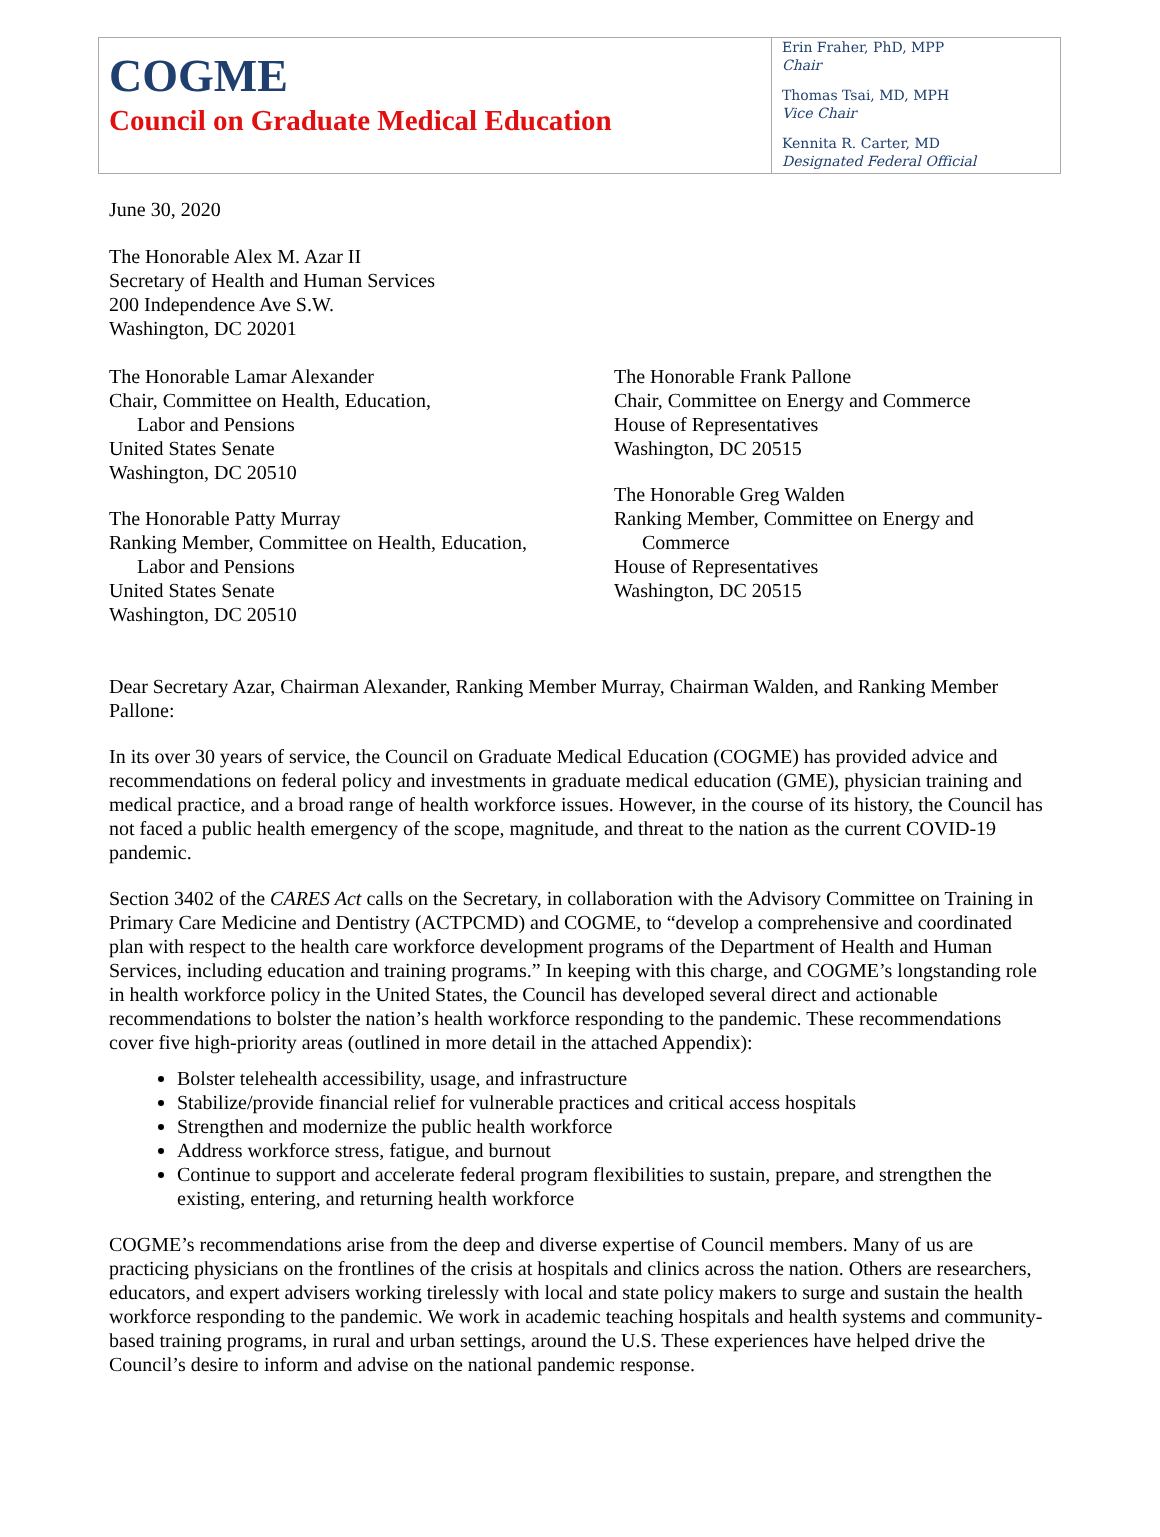COGME
Council on Graduate Medical Education
Erin Fraher, PhD, MPP
Chair
Thomas Tsai, MD, MPH
Vice Chair
Kennita R. Carter, MD
Designated Federal Official
June 30, 2020
The Honorable Alex M. Azar II
Secretary of Health and Human Services
200 Independence Ave S.W.
Washington, DC 20201
The Honorable Lamar Alexander
Chair, Committee on Health, Education,
Labor and Pensions
United States Senate
Washington, DC 20510
The Honorable Patty Murray
Ranking Member, Committee on Health, Education,
Labor and Pensions
United States Senate
Washington, DC 20510
The Honorable Frank Pallone
Chair, Committee on Energy and Commerce
House of Representatives
Washington, DC 20515
The Honorable Greg Walden
Ranking Member, Committee on Energy and
Commerce
House of Representatives
Washington, DC 20515
Dear Secretary Azar, Chairman Alexander, Ranking Member Murray, Chairman Walden, and Ranking Member Pallone:
In its over 30 years of service, the Council on Graduate Medical Education (COGME) has provided advice and recommendations on federal policy and investments in graduate medical education (GME), physician training and medical practice, and a broad range of health workforce issues. However, in the course of its history, the Council has not faced a public health emergency of the scope, magnitude, and threat to the nation as the current COVID-19 pandemic.
Section 3402 of the CARES Act calls on the Secretary, in collaboration with the Advisory Committee on Training in Primary Care Medicine and Dentistry (ACTPCMD) and COGME, to “develop a comprehensive and coordinated plan with respect to the health care workforce development programs of the Department of Health and Human Services, including education and training programs.” In keeping with this charge, and COGME’s longstanding role in health workforce policy in the United States, the Council has developed several direct and actionable recommendations to bolster the nation’s health workforce responding to the pandemic. These recommendations cover five high-priority areas (outlined in more detail in the attached Appendix):
Bolster telehealth accessibility, usage, and infrastructure
Stabilize/provide financial relief for vulnerable practices and critical access hospitals
Strengthen and modernize the public health workforce
Address workforce stress, fatigue, and burnout
Continue to support and accelerate federal program flexibilities to sustain, prepare, and strengthen the existing, entering, and returning health workforce
COGME’s recommendations arise from the deep and diverse expertise of Council members. Many of us are practicing physicians on the frontlines of the crisis at hospitals and clinics across the nation. Others are researchers, educators, and expert advisers working tirelessly with local and state policy makers to surge and sustain the health workforce responding to the pandemic. We work in academic teaching hospitals and health systems and community-based training programs, in rural and urban settings, around the U.S. These experiences have helped drive the Council’s desire to inform and advise on the national pandemic response.